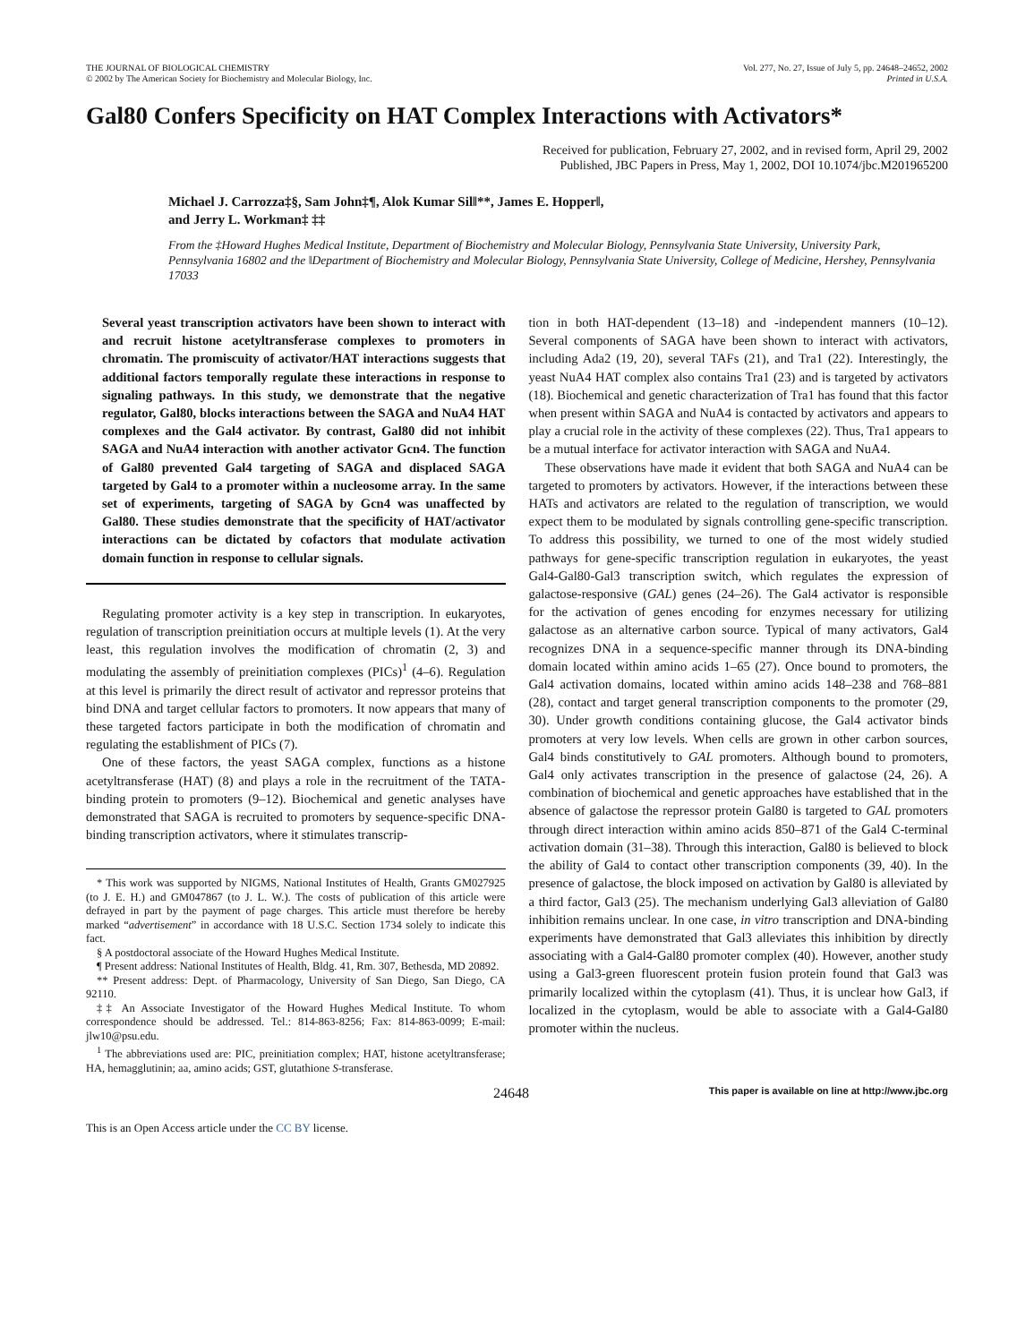THE JOURNAL OF BIOLOGICAL CHEMISTRY
© 2002 by The American Society for Biochemistry and Molecular Biology, Inc.
Vol. 277, No. 27, Issue of July 5, pp. 24648–24652, 2002
Printed in U.S.A.
Gal80 Confers Specificity on HAT Complex Interactions with Activators*
Received for publication, February 27, 2002, and in revised form, April 29, 2002
Published, JBC Papers in Press, May 1, 2002, DOI 10.1074/jbc.M201965200
Michael J. Carrozza‡§, Sam John‡¶, Alok Kumar Sil‖**, James E. Hopper‖,
and Jerry L. Workman‡ ‡‡
From the ‡Howard Hughes Medical Institute, Department of Biochemistry and Molecular Biology, Pennsylvania State University, University Park, Pennsylvania 16802 and the ‖Department of Biochemistry and Molecular Biology, Pennsylvania State University, College of Medicine, Hershey, Pennsylvania 17033
Several yeast transcription activators have been shown to interact with and recruit histone acetyltransferase complexes to promoters in chromatin. The promiscuity of activator/HAT interactions suggests that additional factors temporally regulate these interactions in response to signaling pathways. In this study, we demonstrate that the negative regulator, Gal80, blocks interactions between the SAGA and NuA4 HAT complexes and the Gal4 activator. By contrast, Gal80 did not inhibit SAGA and NuA4 interaction with another activator Gcn4. The function of Gal80 prevented Gal4 targeting of SAGA and displaced SAGA targeted by Gal4 to a promoter within a nucleosome array. In the same set of experiments, targeting of SAGA by Gcn4 was unaffected by Gal80. These studies demonstrate that the specificity of HAT/activator interactions can be dictated by cofactors that modulate activation domain function in response to cellular signals.
Regulating promoter activity is a key step in transcription. In eukaryotes, regulation of transcription preinitiation occurs at multiple levels (1). At the very least, this regulation involves the modification of chromatin (2, 3) and modulating the assembly of preinitiation complexes (PICs)<sup>1</sup> (4–6). Regulation at this level is primarily the direct result of activator and repressor proteins that bind DNA and target cellular factors to promoters. It now appears that many of these targeted factors participate in both the modification of chromatin and regulating the establishment of PICs (7).
One of these factors, the yeast SAGA complex, functions as a histone acetyltransferase (HAT) (8) and plays a role in the recruitment of the TATA-binding protein to promoters (9–12). Biochemical and genetic analyses have demonstrated that SAGA is recruited to promoters by sequence-specific DNA-binding transcription activators, where it stimulates transcrip-
* This work was supported by NIGMS, National Institutes of Health, Grants GM027925 (to J. E. H.) and GM047867 (to J. L. W.). The costs of publication of this article were defrayed in part by the payment of page charges. This article must therefore be hereby marked “advertisement” in accordance with 18 U.S.C. Section 1734 solely to indicate this fact.
§ A postdoctoral associate of the Howard Hughes Medical Institute.
¶ Present address: National Institutes of Health, Bldg. 41, Rm. 307, Bethesda, MD 20892.
** Present address: Dept. of Pharmacology, University of San Diego, San Diego, CA 92110.
‡‡ An Associate Investigator of the Howard Hughes Medical Institute. To whom correspondence should be addressed. Tel.: 814-863-8256; Fax: 814-863-0099; E-mail: jlw10@psu.edu.
<sup>1</sup> The abbreviations used are: PIC, preinitiation complex; HAT, histone acetyltransferase; HA, hemagglutinin; aa, amino acids; GST, glutathione S-transferase.
tion in both HAT-dependent (13–18) and -independent manners (10–12). Several components of SAGA have been shown to interact with activators, including Ada2 (19, 20), several TAFs (21), and Tra1 (22). Interestingly, the yeast NuA4 HAT complex also contains Tra1 (23) and is targeted by activators (18). Biochemical and genetic characterization of Tra1 has found that this factor when present within SAGA and NuA4 is contacted by activators and appears to play a crucial role in the activity of these complexes (22). Thus, Tra1 appears to be a mutual interface for activator interaction with SAGA and NuA4.
These observations have made it evident that both SAGA and NuA4 can be targeted to promoters by activators. However, if the interactions between these HATs and activators are related to the regulation of transcription, we would expect them to be modulated by signals controlling gene-specific transcription. To address this possibility, we turned to one of the most widely studied pathways for gene-specific transcription regulation in eukaryotes, the yeast Gal4-Gal80-Gal3 transcription switch, which regulates the expression of galactose-responsive (GAL) genes (24–26). The Gal4 activator is responsible for the activation of genes encoding for enzymes necessary for utilizing galactose as an alternative carbon source. Typical of many activators, Gal4 recognizes DNA in a sequence-specific manner through its DNA-binding domain located within amino acids 1–65 (27). Once bound to promoters, the Gal4 activation domains, located within amino acids 148–238 and 768–881 (28), contact and target general transcription components to the promoter (29, 30). Under growth conditions containing glucose, the Gal4 activator binds promoters at very low levels. When cells are grown in other carbon sources, Gal4 binds constitutively to GAL promoters. Although bound to promoters, Gal4 only activates transcription in the presence of galactose (24, 26). A combination of biochemical and genetic approaches have established that in the absence of galactose the repressor protein Gal80 is targeted to GAL promoters through direct interaction within amino acids 850–871 of the Gal4 C-terminal activation domain (31–38). Through this interaction, Gal80 is believed to block the ability of Gal4 to contact other transcription components (39, 40). In the presence of galactose, the block imposed on activation by Gal80 is alleviated by a third factor, Gal3 (25). The mechanism underlying Gal3 alleviation of Gal80 inhibition remains unclear. In one case, in vitro transcription and DNA-binding experiments have demonstrated that Gal3 alleviates this inhibition by directly associating with a Gal4-Gal80 promoter complex (40). However, another study using a Gal3-green fluorescent protein fusion protein found that Gal3 was primarily localized within the cytoplasm (41). Thus, it is unclear how Gal3, if localized in the cytoplasm, would be able to associate with a Gal4-Gal80 promoter within the nucleus.
24648 This paper is available on line at http://www.jbc.org
This is an Open Access article under the CC BY license.